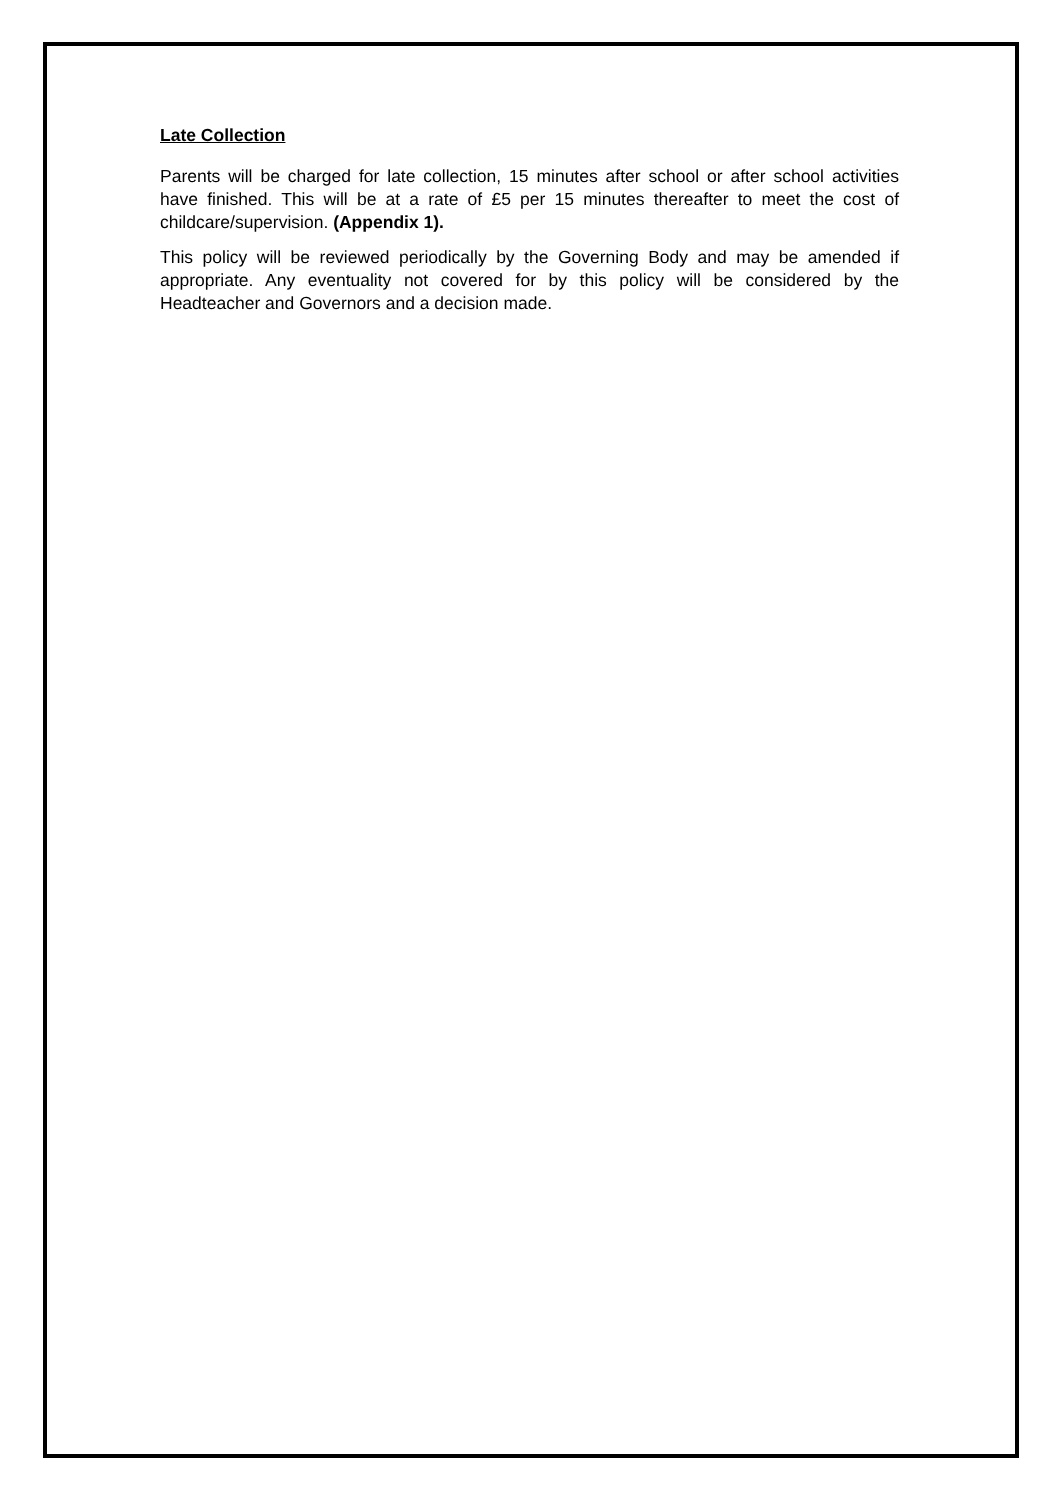Late Collection
Parents will be charged for late collection, 15 minutes after school or after school activities have finished. This will be at a rate of £5 per 15 minutes thereafter to meet the cost of childcare/supervision. (Appendix 1).
This policy will be reviewed periodically by the Governing Body and may be amended if appropriate. Any eventuality not covered for by this policy will be considered by the Headteacher and Governors and a decision made.